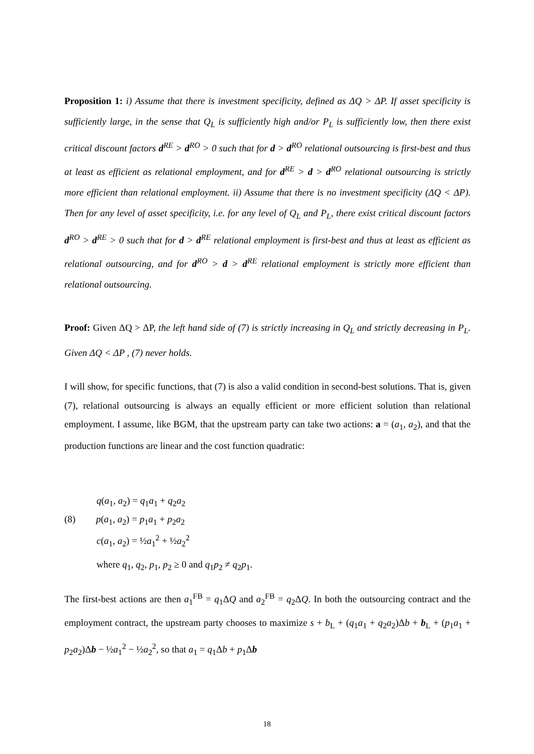Proposition 1: i) Assume that there is investment specificity, defined as ΔQ > ΔP. If asset specificity is sufficiently large, in the sense that Q<sub>L</sub> is sufficiently high and/or P<sub>L</sub> is sufficiently low, then there exist critical discount factors d<sup>RE</sup> > d<sup>RO</sup> > 0 such that for d > d<sup>RO</sup> relational outsourcing is first-best and thus at least as efficient as relational employment, and for d<sup>RE</sup> > d > d<sup>RO</sup> relational outsourcing is strictly more efficient than relational employment. ii) Assume that there is no investment specificity (ΔQ < ΔP). Then for any level of asset specificity, i.e. for any level of Q<sub>L</sub> and P<sub>L</sub>, there exist critical discount factors d<sup>RO</sup> > d<sup>RE</sup> > 0 such that for d > d<sup>RE</sup> relational employment is first-best and thus at least as efficient as relational outsourcing, and for d<sup>RO</sup> > d > d<sup>RE</sup> relational employment is strictly more efficient than relational outsourcing.
Proof: Given ΔQ > ΔP, the left hand side of (7) is strictly increasing in Q<sub>L</sub> and strictly decreasing in P<sub>L</sub>. Given ΔQ < ΔP , (7) never holds.
I will show, for specific functions, that (7) is also a valid condition in second-best solutions. That is, given (7), relational outsourcing is always an equally efficient or more efficient solution than relational employment. I assume, like BGM, that the upstream party can take two actions: a = (a<sub>1</sub>, a<sub>2</sub>), and that the production functions are linear and the cost function quadratic:
q(a<sub>1</sub>, a<sub>2</sub>) = q<sub>1</sub>a<sub>1</sub> + q<sub>2</sub>a<sub>2</sub>
(8) p(a<sub>1</sub>, a<sub>2</sub>) = p<sub>1</sub>a<sub>1</sub> + p<sub>2</sub>a<sub>2</sub>
c(a<sub>1</sub>, a<sub>2</sub>) = ½a<sub>1</sub><sup>2</sup> + ½a<sub>2</sub><sup>2</sup>
where q<sub>1</sub>, q<sub>2</sub>, p<sub>1</sub>, p<sub>2</sub> ≥ 0 and q<sub>1</sub>p<sub>2</sub> ≠ q<sub>2</sub>p<sub>1</sub>.
The first-best actions are then a<sub>1</sub><sup>FB</sup> = q<sub>1</sub>ΔQ and a<sub>2</sub><sup>FB</sup> = q<sub>2</sub>ΔQ. In both the outsourcing contract and the employment contract, the upstream party chooses to maximize s + b<sub>L</sub> + (q<sub>1</sub>a<sub>1</sub> + q<sub>2</sub>a<sub>2</sub>)Δb + b<sub>L</sub> + (p<sub>1</sub>a<sub>1</sub> + p<sub>2</sub>a<sub>2</sub>)Δb − ½a<sub>1</sub><sup>2</sup> − ½a<sub>2</sub><sup>2</sup>, so that a<sub>1</sub> = q<sub>1</sub>Δb + p<sub>1</sub>Δb
18